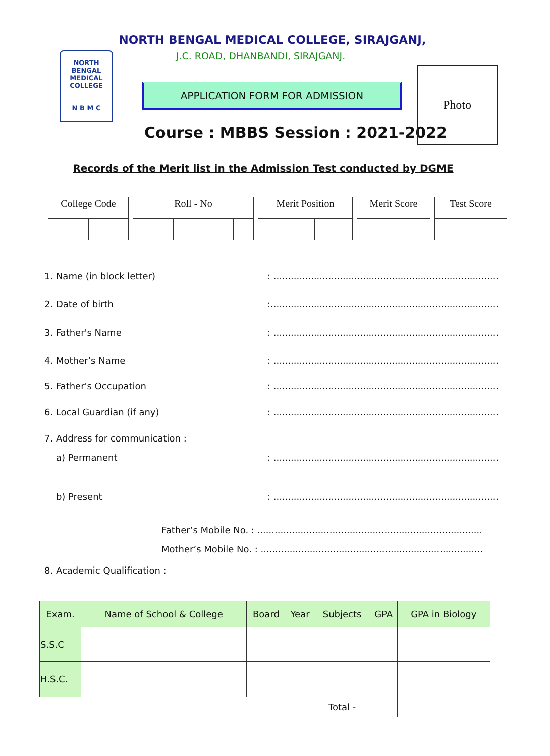NORTH BENGAL MEDICAL COLLEGE
N B M C
NORTH BENGAL MEDICAL COLLEGE, SIRAJGANJ,
J.C. ROAD, DHANBANDI, SIRAJGANJ.
APPLICATION FORM FOR ADMISSION
Course : MBBS Session : 2021-2022
Photo
Records of the Merit list in the Admission Test conducted by DGME
| College Code | |
| Roll - No | | | | | |
| Merit Position | | | | |
| Merit Score |
| Test Score |
1. Name (in block letter): ..............................................................................
2. Date of birth:...............................................................................
3. Father's Name: ..............................................................................
4. Mother’s Name: ..............................................................................
5. Father's Occupation: ..............................................................................
6. Local Guardian (if any): ..............................................................................
7. Address for communication :
a) Permanent: ..............................................................................
b) Present: ..............................................................................
Father’s Mobile No. : ..............................................................................
Mother’s Mobile No. : .............................................................................
8. Academic Qualification :
| Exam. | Name of School & College | Board | Year | Subjects | GPA | GPA in Biology |
| --- | --- | --- | --- | --- | --- | --- |
| S.S.C | | | | | | |
| H.S.C. | | | | | | |
| | | | | Total - | | |